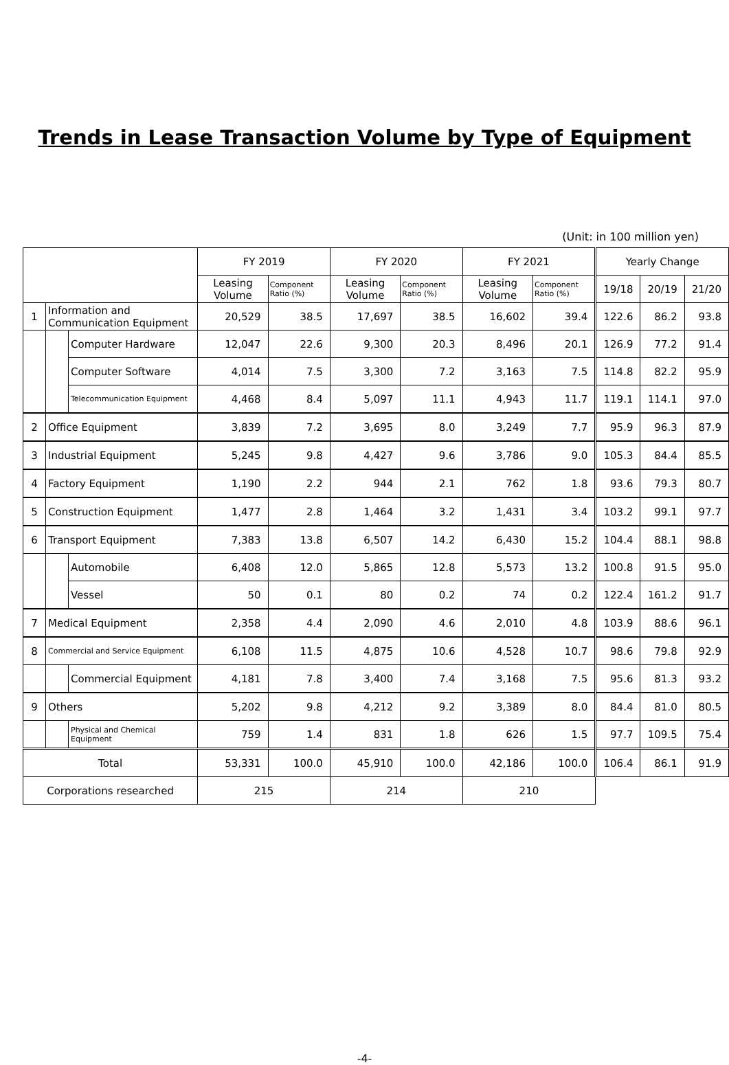Trends in Lease Transaction Volume by Type of Equipment
(Unit: in 100 million yen)
| | | | FY 2019 | | FY 2020 | | FY 2021 | | Yearly Change | | |
| --- | --- | --- | --- | --- | --- | --- | --- | --- | --- | --- | --- |
| | | | Leasing Volume | Component Ratio (%) | Leasing Volume | Component Ratio (%) | Leasing Volume | Component Ratio (%) | 19/18 | 20/19 | 21/20 |
| 1 | Information and Communication Equipment | | 20,529 | 38.5 | 17,697 | 38.5 | 16,602 | 39.4 | 122.6 | 86.2 | 93.8 |
| | | Computer Hardware | 12,047 | 22.6 | 9,300 | 20.3 | 8,496 | 20.1 | 126.9 | 77.2 | 91.4 |
| | | Computer Software | 4,014 | 7.5 | 3,300 | 7.2 | 3,163 | 7.5 | 114.8 | 82.2 | 95.9 |
| | | Telecommunication Equipment | 4,468 | 8.4 | 5,097 | 11.1 | 4,943 | 11.7 | 119.1 | 114.1 | 97.0 |
| 2 | Office Equipment | | 3,839 | 7.2 | 3,695 | 8.0 | 3,249 | 7.7 | 95.9 | 96.3 | 87.9 |
| 3 | Industrial Equipment | | 5,245 | 9.8 | 4,427 | 9.6 | 3,786 | 9.0 | 105.3 | 84.4 | 85.5 |
| 4 | Factory Equipment | | 1,190 | 2.2 | 944 | 2.1 | 762 | 1.8 | 93.6 | 79.3 | 80.7 |
| 5 | Construction Equipment | | 1,477 | 2.8 | 1,464 | 3.2 | 1,431 | 3.4 | 103.2 | 99.1 | 97.7 |
| 6 | Transport Equipment | | 7,383 | 13.8 | 6,507 | 14.2 | 6,430 | 15.2 | 104.4 | 88.1 | 98.8 |
| | | Automobile | 6,408 | 12.0 | 5,865 | 12.8 | 5,573 | 13.2 | 100.8 | 91.5 | 95.0 |
| | | Vessel | 50 | 0.1 | 80 | 0.2 | 74 | 0.2 | 122.4 | 161.2 | 91.7 |
| 7 | Medical Equipment | | 2,358 | 4.4 | 2,090 | 4.6 | 2,010 | 4.8 | 103.9 | 88.6 | 96.1 |
| 8 | Commercial and Service Equipment | | 6,108 | 11.5 | 4,875 | 10.6 | 4,528 | 10.7 | 98.6 | 79.8 | 92.9 |
| | | Commercial Equipment | 4,181 | 7.8 | 3,400 | 7.4 | 3,168 | 7.5 | 95.6 | 81.3 | 93.2 |
| 9 | Others | | 5,202 | 9.8 | 4,212 | 9.2 | 3,389 | 8.0 | 84.4 | 81.0 | 80.5 |
| | | Physical and Chemical Equipment | 759 | 1.4 | 831 | 1.8 | 626 | 1.5 | 97.7 | 109.5 | 75.4 |
| Total | | | 53,331 | 100.0 | 45,910 | 100.0 | 42,186 | 100.0 | 106.4 | 86.1 | 91.9 |
| Corporations researched | | | 215 | | 214 | | 210 | | | | |
-4-